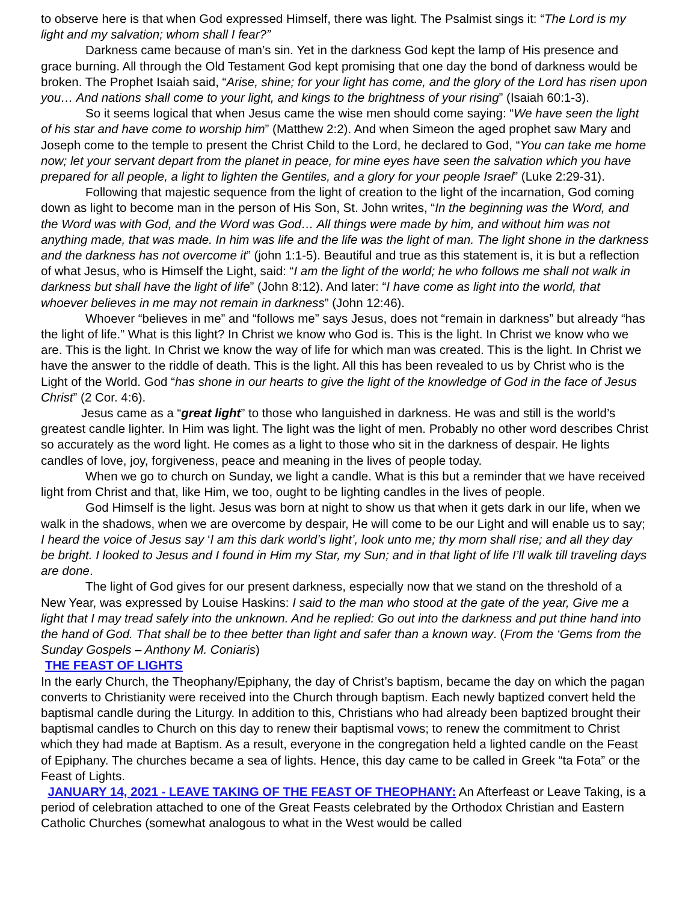to observe here is that when God expressed Himself, there was light. The Psalmist sings it: “The Lord is my light and my salvation; whom shall I fear?”
Darkness came because of man’s sin. Yet in the darkness God kept the lamp of His presence and grace burning. All through the Old Testament God kept promising that one day the bond of darkness would be broken. The Prophet Isaiah said, “Arise, shine; for your light has come, and the glory of the Lord has risen upon you… And nations shall come to your light, and kings to the brightness of your rising” (Isaiah 60:1-3).
So it seems logical that when Jesus came the wise men should come saying: “We have seen the light of his star and have come to worship him” (Matthew 2:2). And when Simeon the aged prophet saw Mary and Joseph come to the temple to present the Christ Child to the Lord, he declared to God, “You can take me home now; let your servant depart from the planet in peace, for mine eyes have seen the salvation which you have prepared for all people, a light to lighten the Gentiles, and a glory for your people Israel” (Luke 2:29-31).
Following that majestic sequence from the light of creation to the light of the incarnation, God coming down as light to become man in the person of His Son, St. John writes, “In the beginning was the Word, and the Word was with God, and the Word was God… All things were made by him, and without him was not anything made, that was made. In him was life and the life was the light of man. The light shone in the darkness and the darkness has not overcome it” (john 1:1-5). Beautiful and true as this statement is, it is but a reflection of what Jesus, who is Himself the Light, said: “I am the light of the world; he who follows me shall not walk in darkness but shall have the light of life” (John 8:12). And later: “I have come as light into the world, that whoever believes in me may not remain in darkness” (John 12:46).
Whoever “believes in me” and “follows me” says Jesus, does not “remain in darkness” but already “has the light of life.” What is this light? In Christ we know who God is. This is the light. In Christ we know who we are. This is the light. In Christ we know the way of life for which man was created. This is the light. In Christ we have the answer to the riddle of death. This is the light. All this has been revealed to us by Christ who is the Light of the World. God “has shone in our hearts to give the light of the knowledge of God in the face of Jesus Christ” (2 Cor. 4:6).
Jesus came as a “great light” to those who languished in darkness. He was and still is the world’s greatest candle lighter. In Him was light. The light was the light of men. Probably no other word describes Christ so accurately as the word light. He comes as a light to those who sit in the darkness of despair. He lights candles of love, joy, forgiveness, peace and meaning in the lives of people today.
When we go to church on Sunday, we light a candle. What is this but a reminder that we have received light from Christ and that, like Him, we too, ought to be lighting candles in the lives of people.
God Himself is the light. Jesus was born at night to show us that when it gets dark in our life, when we walk in the shadows, when we are overcome by despair, He will come to be our Light and will enable us to say; I heard the voice of Jesus say ‘I am this dark world’s light’, look unto me; thy morn shall rise; and all they day be bright. I looked to Jesus and I found in Him my Star, my Sun; and in that light of life I’ll walk till traveling days are done.
The light of God gives for our present darkness, especially now that we stand on the threshold of a New Year, was expressed by Louise Haskins: I said to the man who stood at the gate of the year, Give me a light that I may tread safely into the unknown. And he replied: Go out into the darkness and put thine hand into the hand of God. That shall be to thee better than light and safer than a known way. (From the ‘Gems from the Sunday Gospels – Anthony M. Coniaris)
THE FEAST OF LIGHTS
In the early Church, the Theophany/Epiphany, the day of Christ’s baptism, became the day on which the pagan converts to Christianity were received into the Church through baptism. Each newly baptized convert held the baptismal candle during the Liturgy. In addition to this, Christians who had already been baptized brought their baptismal candles to Church on this day to renew their baptismal vows; to renew the commitment to Christ which they had made at Baptism. As a result, everyone in the congregation held a lighted candle on the Feast of Epiphany. The churches became a sea of lights. Hence, this day came to be called in Greek “ta Fota” or the Feast of Lights.
JANUARY 14, 2021 - LEAVE TAKING OF THE FEAST OF THEOPHANY: An Afterfeast or Leave Taking, is a period of celebration attached to one of the Great Feasts celebrated by the Orthodox Christian and Eastern Catholic Churches (somewhat analogous to what in the West would be called